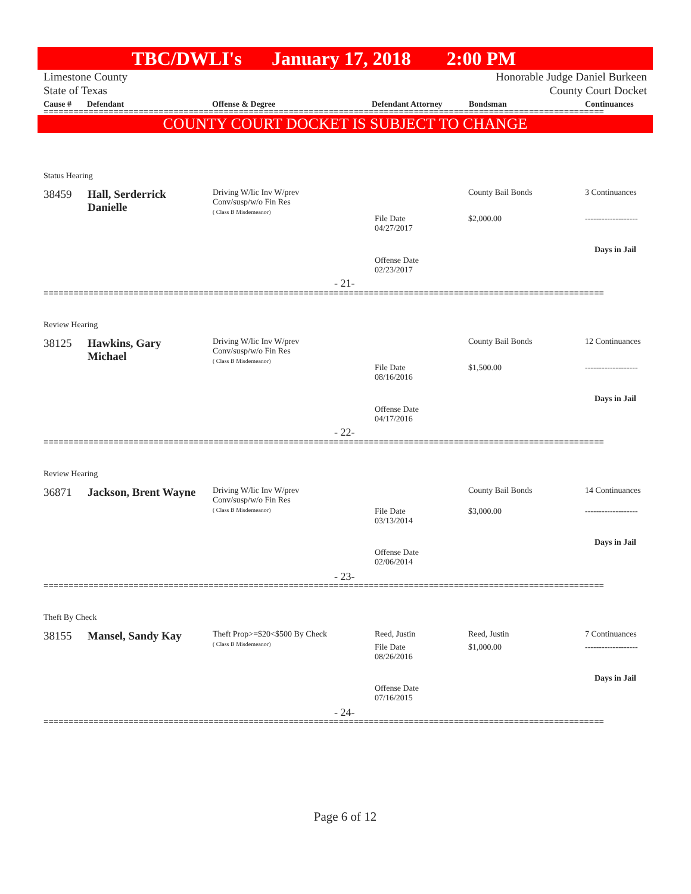TBC/DWLI's January 17, 2018 2:00 PM
Limestone County Honorable Judge Daniel Burkeen
State of Texas County Court Docket
Cause # Defendant Offense & Degree Defendant Attorney Bondsman Continuances
================================================================================================================
COUNTY COURT DOCKET IS SUBJECT TO CHANGE
Status Hearing
38459
Hall, Serderrick Danielle
Driving W/lic Inv W/prev
Conv/susp/w/o Fin Res
( Class B Misdemeanor)
File Date
04/27/2017
Offense Date
02/23/2017
County Bail Bonds
$2,000.00
3 Continuances
-------------------
Days in Jail
- 21-
================================================================================================================
Review Hearing
38125
Hawkins, Gary Michael
Driving W/lic Inv W/prev
Conv/susp/w/o Fin Res
( Class B Misdemeanor)
File Date
08/16/2016
Offense Date
04/17/2016
County Bail Bonds
$1,500.00
12 Continuances
-------------------
Days in Jail
- 22-
================================================================================================================
Review Hearing
36871
Jackson, Brent Wayne
Driving W/lic Inv W/prev
Conv/susp/w/o Fin Res
( Class B Misdemeanor)
File Date
03/13/2014
Offense Date
02/06/2014
County Bail Bonds
$3,000.00
14 Continuances
-------------------
Days in Jail
- 23-
================================================================================================================
Theft By Check
38155 Mansel, Sandy Kay
Theft Prop>=$20<$500 By Check
( Class B Misdemeanor)
Reed, Justin
File Date
08/26/2016
Offense Date
07/16/2015
Reed, Justin
$1,000.00
7 Continuances
-------------------
Days in Jail
- 24-
================================================================================================================
Page 6 of 12